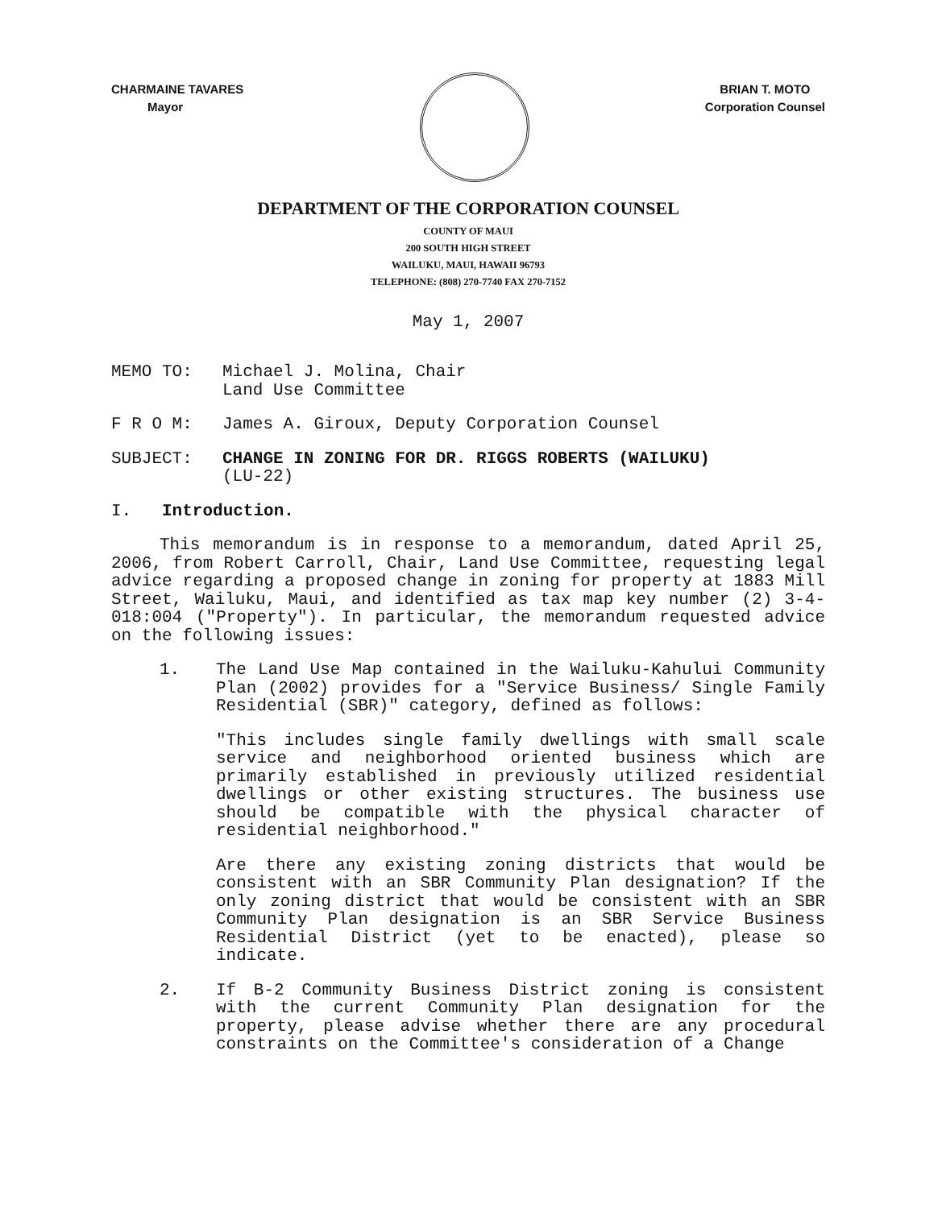CHARMAINE TAVARES
Mayor
BRIAN T. MOTO
Corporation Counsel
DEPARTMENT OF THE CORPORATION COUNSEL
COUNTY OF MAUI
200 SOUTH HIGH STREET
WAILUKU, MAUI, HAWAII 96793
TELEPHONE: (808) 270-7740 FAX 270-7152
May 1, 2007
MEMO TO: Michael J. Molina, Chair
Land Use Committee
F R O M: James A. Giroux, Deputy Corporation Counsel
SUBJECT: CHANGE IN ZONING FOR DR. RIGGS ROBERTS (WAILUKU)
(LU-22)
I. Introduction.
This memorandum is in response to a memorandum, dated April 25, 2006, from Robert Carroll, Chair, Land Use Committee, requesting legal advice regarding a proposed change in zoning for property at 1883 Mill Street, Wailuku, Maui, and identified as tax map key number (2) 3-4-018:004 ("Property"). In particular, the memorandum requested advice on the following issues:
1. The Land Use Map contained in the Wailuku-Kahului Community Plan (2002) provides for a "Service Business/ Single Family Residential (SBR)" category, defined as follows:
"This includes single family dwellings with small scale service and neighborhood oriented business which are primarily established in previously utilized residential dwellings or other existing structures. The business use should be compatible with the physical character of residential neighborhood."
Are there any existing zoning districts that would be consistent with an SBR Community Plan designation? If the only zoning district that would be consistent with an SBR Community Plan designation is an SBR Service Business Residential District (yet to be enacted), please so indicate.
2. If B-2 Community Business District zoning is consistent with the current Community Plan designation for the property, please advise whether there are any procedural constraints on the Committee's consideration of a Change